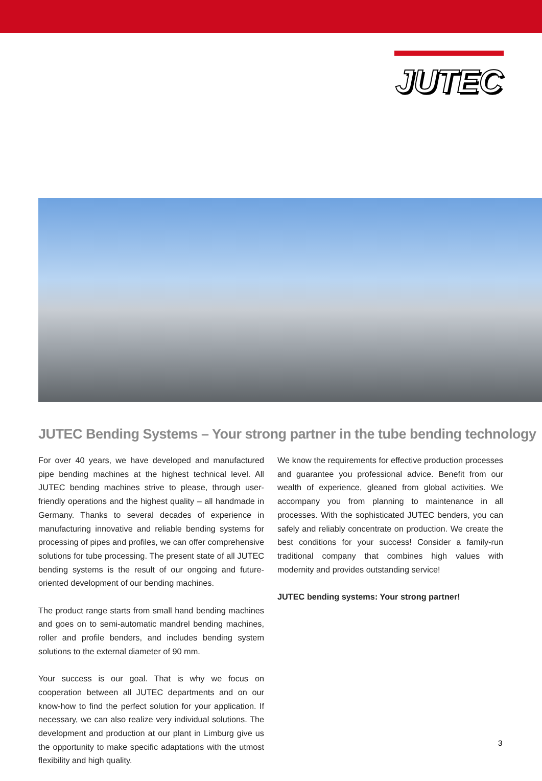JUTEC
JUTEC Bending Systems – Your strong partner in the tube bending technology
For over 40 years, we have developed and manufactured pipe bending machines at the highest technical level. All JUTEC bending machines strive to please, through user-friendly operations and the highest quality – all handmade in Germany. Thanks to several decades of experience in manufacturing innovative and reliable bending systems for processing of pipes and profiles, we can offer comprehensive solutions for tube processing. The present state of all JUTEC bending systems is the result of our ongoing and future-oriented development of our bending machines.
The product range starts from small hand bending machines and goes on to semi-automatic mandrel bending machines, roller and profile benders, and includes bending system solutions to the external diameter of 90 mm.
Your success is our goal. That is why we focus on cooperation between all JUTEC departments and on our know-how to find the perfect solution for your application. If necessary, we can also realize very individual solutions. The development and production at our plant in Limburg give us the opportunity to make specific adaptations with the utmost flexibility and high quality.
We know the requirements for effective production processes and guarantee you professional advice. Benefit from our wealth of experience, gleaned from global activities. We accompany you from planning to maintenance in all processes. With the sophisticated JUTEC benders, you can safely and reliably concentrate on production. We create the best conditions for your success! Consider a family-run traditional company that combines high values with modernity and provides outstanding service!
JUTEC bending systems: Your strong partner!
3